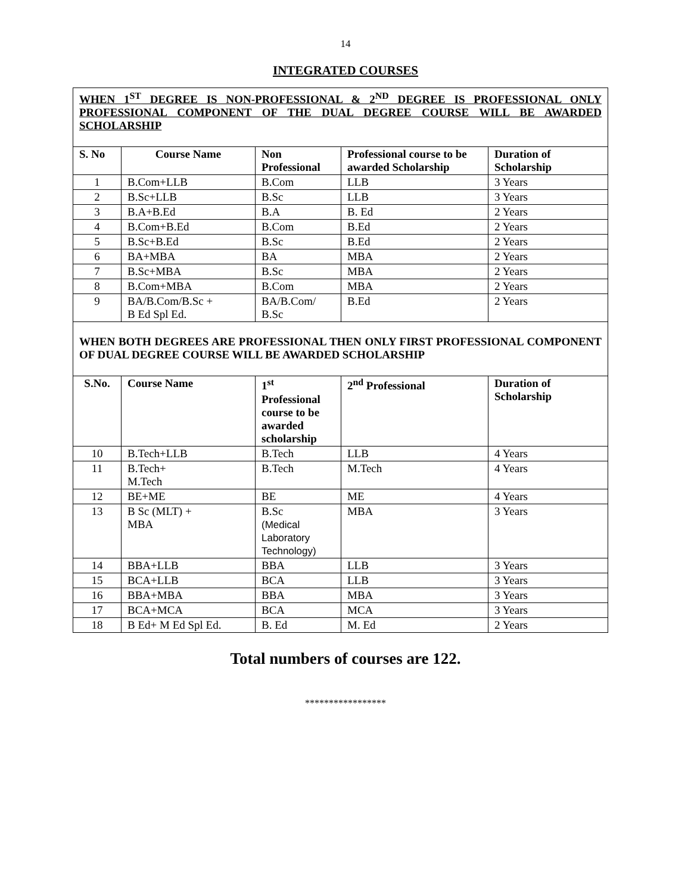14
INTEGRATED COURSES
| WHEN 1<sup>ST</sup> DEGREE IS NON-PROFESSIONAL & 2<sup>ND</sup> DEGREE IS PROFESSIONAL ONLY PROFESSIONAL COMPONENT OF THE DUAL DEGREE COURSE WILL BE AWARDED SCHOLARSHIP | | | | |
| S. No | Course Name | Non Professional | Professional course to be awarded Scholarship | Duration of Scholarship |
| 1 | B.Com+LLB | B.Com | LLB | 3 Years |
| 2 | B.Sc+LLB | B.Sc | LLB | 3 Years |
| 3 | B.A+B.Ed | B.A | B. Ed | 2 Years |
| 4 | B.Com+B.Ed | B.Com | B.Ed | 2 Years |
| 5 | B.Sc+B.Ed | B.Sc | B.Ed | 2 Years |
| 6 | BA+MBA | BA | MBA | 2 Years |
| 7 | B.Sc+MBA | B.Sc | MBA | 2 Years |
| 8 | B.Com+MBA | B.Com | MBA | 2 Years |
| 9 | BA/B.Com/B.Sc + B Ed Spl Ed. | BA/B.Com/ B.Sc | B.Ed | 2 Years |
| WHEN BOTH DEGREES ARE PROFESSIONAL THEN ONLY FIRST PROFESSIONAL COMPONENT OF DUAL DEGREE COURSE WILL BE AWARDED SCHOLARSHIP | | | | |
| S.No. | Course Name | 1<sup>st</sup> Professional course to be awarded scholarship | 2<sup>nd</sup> Professional | Duration of Scholarship |
| 10 | B.Tech+LLB | B.Tech | LLB | 4 Years |
| 11 | B.Tech+ M.Tech | B.Tech | M.Tech | 4 Years |
| 12 | BE+ME | BE | ME | 4 Years |
| 13 | B Sc (MLT) + MBA | B.Sc (Medical Laboratory Technology) | MBA | 3 Years |
| 14 | BBA+LLB | BBA | LLB | 3 Years |
| 15 | BCA+LLB | BCA | LLB | 3 Years |
| 16 | BBA+MBA | BBA | MBA | 3 Years |
| 17 | BCA+MCA | BCA | MCA | 3 Years |
| 18 | B Ed+ M Ed Spl Ed. | B. Ed | M. Ed | 2 Years |
Total numbers of courses are 122.
*****************